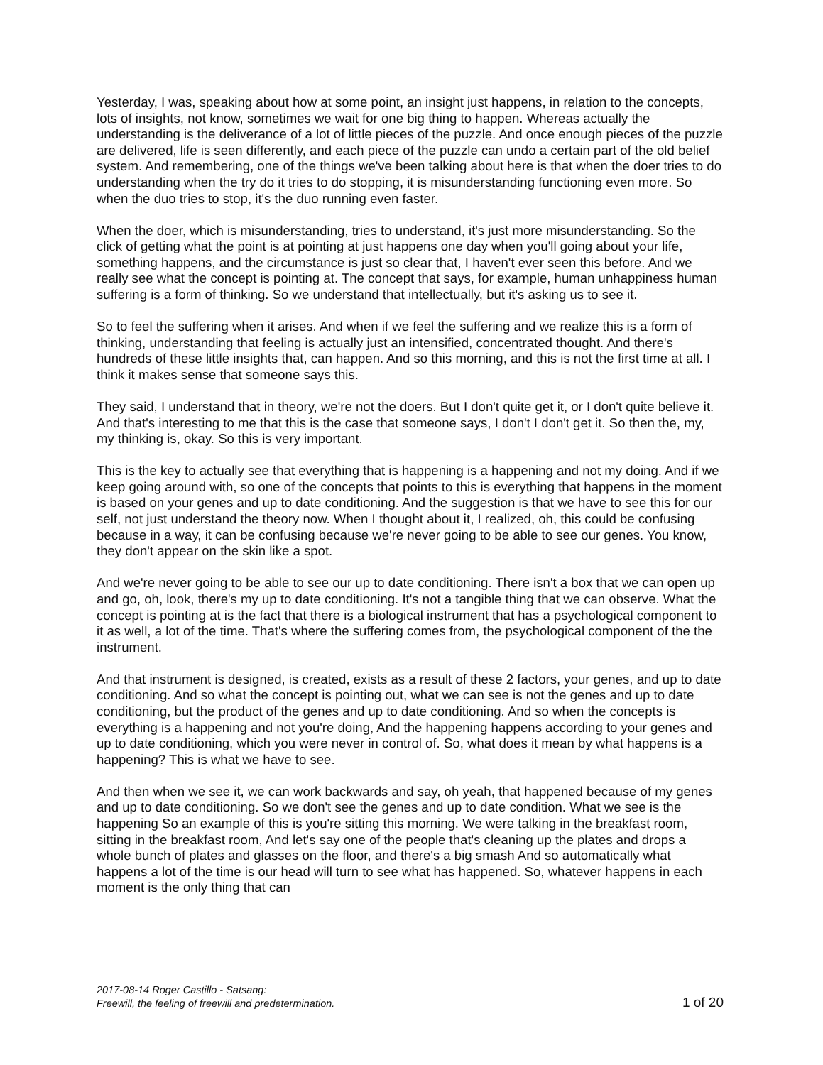Yesterday, I was, speaking about how at some point, an insight just happens, in relation to the concepts, lots of insights, not know, sometimes we wait for one big thing to happen. Whereas actually the understanding is the deliverance of a lot of little pieces of the puzzle. And once enough pieces of the puzzle are delivered, life is seen differently, and each piece of the puzzle can undo a certain part of the old belief system. And remembering, one of the things we've been talking about here is that when the doer tries to do understanding when the try do it tries to do stopping, it is misunderstanding functioning even more. So when the duo tries to stop, it's the duo running even faster.
When the doer, which is misunderstanding, tries to understand, it's just more misunderstanding. So the click of getting what the point is at pointing at just happens one day when you'll going about your life, something happens, and the circumstance is just so clear that, I haven't ever seen this before. And we really see what the concept is pointing at. The concept that says, for example, human unhappiness human suffering is a form of thinking. So we understand that intellectually, but it's asking us to see it.
So to feel the suffering when it arises. And when if we feel the suffering and we realize this is a form of thinking, understanding that feeling is actually just an intensified, concentrated thought. And there's hundreds of these little insights that, can happen. And so this morning, and this is not the first time at all. I think it makes sense that someone says this.
They said, I understand that in theory, we're not the doers. But I don't quite get it, or I don't quite believe it. And that's interesting to me that this is the case that someone says, I don't I don't get it. So then the, my, my thinking is, okay. So this is very important.
This is the key to actually see that everything that is happening is a happening and not my doing. And if we keep going around with, so one of the concepts that points to this is everything that happens in the moment is based on your genes and up to date conditioning. And the suggestion is that we have to see this for our self, not just understand the theory now. When I thought about it, I realized, oh, this could be confusing because in a way, it can be confusing because we're never going to be able to see our genes. You know, they don't appear on the skin like a spot.
And we're never going to be able to see our up to date conditioning. There isn't a box that we can open up and go, oh, look, there's my up to date conditioning. It's not a tangible thing that we can observe. What the concept is pointing at is the fact that there is a biological instrument that has a psychological component to it as well, a lot of the time. That's where the suffering comes from, the psychological component of the the instrument.
And that instrument is designed, is created, exists as a result of these 2 factors, your genes, and up to date conditioning. And so what the concept is pointing out, what we can see is not the genes and up to date conditioning, but the product of the genes and up to date conditioning. And so when the concepts is everything is a happening and not you're doing, And the happening happens according to your genes and up to date conditioning, which you were never in control of. So, what does it mean by what happens is a happening? This is what we have to see.
And then when we see it, we can work backwards and say, oh yeah, that happened because of my genes and up to date conditioning. So we don't see the genes and up to date condition. What we see is the happening So an example of this is you're sitting this morning. We were talking in the breakfast room, sitting in the breakfast room, And let's say one of the people that's cleaning up the plates and drops a whole bunch of plates and glasses on the floor, and there's a big smash And so automatically what happens a lot of the time is our head will turn to see what has happened. So, whatever happens in each moment is the only thing that can
2017-08-14 Roger Castillo - Satsang:
Freewill, the feeling of freewill and predetermination. 1 of 20